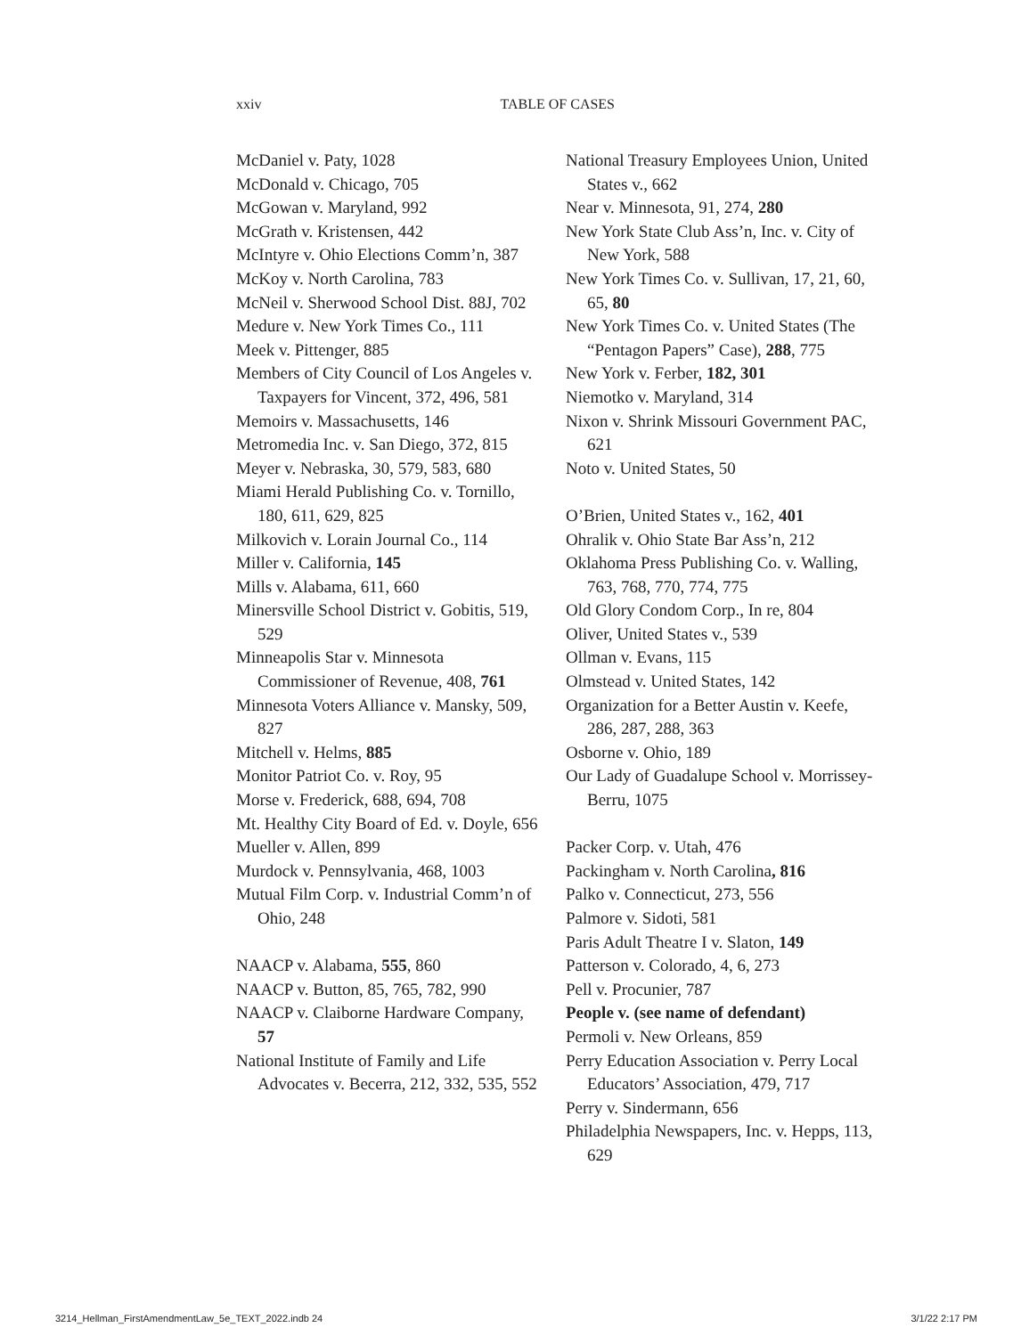xxiv TABLE OF CASES
McDaniel v. Paty, 1028
McDonald v. Chicago, 705
McGowan v. Maryland, 992
McGrath v. Kristensen, 442
McIntyre v. Ohio Elections Comm’n, 387
McKoy v. North Carolina, 783
McNeil v. Sherwood School Dist. 88J, 702
Medure v. New York Times Co., 111
Meek v. Pittenger, 885
Members of City Council of Los Angeles v. Taxpayers for Vincent, 372, 496, 581
Memoirs v. Massachusetts, 146
Metromedia Inc. v. San Diego, 372, 815
Meyer v. Nebraska, 30, 579, 583, 680
Miami Herald Publishing Co. v. Tornillo, 180, 611, 629, 825
Milkovich v. Lorain Journal Co., 114
Miller v. California, 145
Mills v. Alabama, 611, 660
Minersville School District v. Gobitis, 519, 529
Minneapolis Star v. Minnesota Commissioner of Revenue, 408, 761
Minnesota Voters Alliance v. Mansky, 509, 827
Mitchell v. Helms, 885
Monitor Patriot Co. v. Roy, 95
Morse v. Frederick, 688, 694, 708
Mt. Healthy City Board of Ed. v. Doyle, 656
Mueller v. Allen, 899
Murdock v. Pennsylvania, 468, 1003
Mutual Film Corp. v. Industrial Comm’n of Ohio, 248
NAACP v. Alabama, 555, 860
NAACP v. Button, 85, 765, 782, 990
NAACP v. Claiborne Hardware Company, 57
National Institute of Family and Life Advocates v. Becerra, 212, 332, 535, 552
National Treasury Employees Union, United States v., 662
Near v. Minnesota, 91, 274, 280
New York State Club Ass’n, Inc. v. City of New York, 588
New York Times Co. v. Sullivan, 17, 21, 60, 65, 80
New York Times Co. v. United States (The “Pentagon Papers” Case), 288, 775
New York v. Ferber, 182, 301
Niemotko v. Maryland, 314
Nixon v. Shrink Missouri Government PAC, 621
Noto v. United States, 50
O’Brien, United States v., 162, 401
Ohralik v. Ohio State Bar Ass’n, 212
Oklahoma Press Publishing Co. v. Walling, 763, 768, 770, 774, 775
Old Glory Condom Corp., In re, 804
Oliver, United States v., 539
Ollman v. Evans, 115
Olmstead v. United States, 142
Organization for a Better Austin v. Keefe, 286, 287, 288, 363
Osborne v. Ohio, 189
Our Lady of Guadalupe School v. Morrissey-Berru, 1075
Packer Corp. v. Utah, 476
Packingham v. North Carolina, 816
Palko v. Connecticut, 273, 556
Palmore v. Sidoti, 581
Paris Adult Theatre I v. Slaton, 149
Patterson v. Colorado, 4, 6, 273
Pell v. Procunier, 787
People v. (see name of defendant)
Permoli v. New Orleans, 859
Perry Education Association v. Perry Local Educators’ Association, 479, 717
Perry v. Sindermann, 656
Philadelphia Newspapers, Inc. v. Hepps, 113, 629
3214_Hellman_FirstAmendmentLaw_5e_TEXT_2022.indb 24 3/1/22 2:17 PM